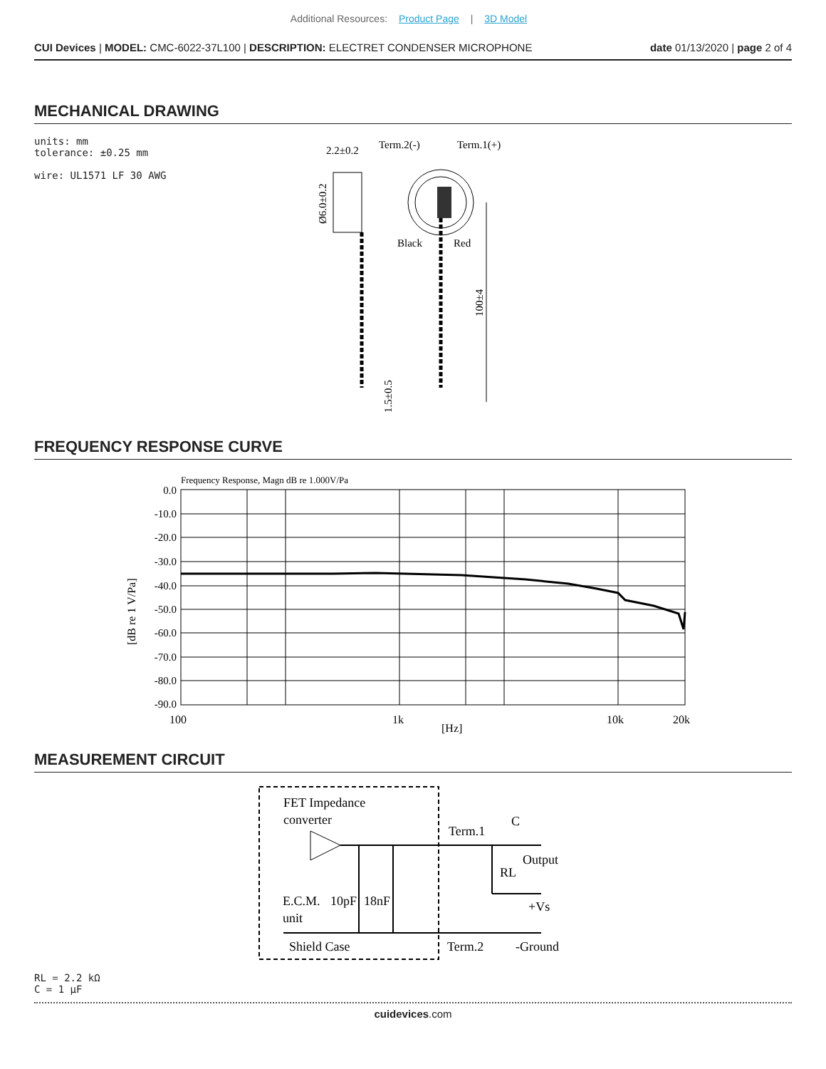Additional Resources: Product Page | 3D Model
CUI Devices | MODEL: CMC-6022-37L100 | DESCRIPTION: ELECTRET CONDENSER MICROPHONE
date 01/13/2020 | page 2 of 4
MECHANICAL DRAWING
units: mm
tolerance: ±0.25 mm
wire: UL1571 LF 30 AWG
2.2±0.2
Term.2(-)
Term.1(+)
Black
Red
100±4
Ø6.0±0.2
1.5±0.5
FREQUENCY RESPONSE CURVE
Frequency Response, Magn dB re 1.000V/Pa
0.0
-10.0
-20.0
-30.0
-40.0
-50.0
-60.0
-70.0
-80.0
-90.0
100
1k
10k
20k
[Hz]
[dB re 1 V/Pa]
MEASUREMENT CIRCUIT
FET Impedance
converter
E.C.M.
unit
10pF
18nF
Shield Case
Term.1
C
Output
RL
+Vs
Term.2
-Ground
RL = 2.2 kΩ
C = 1 µF
cuidevices.com